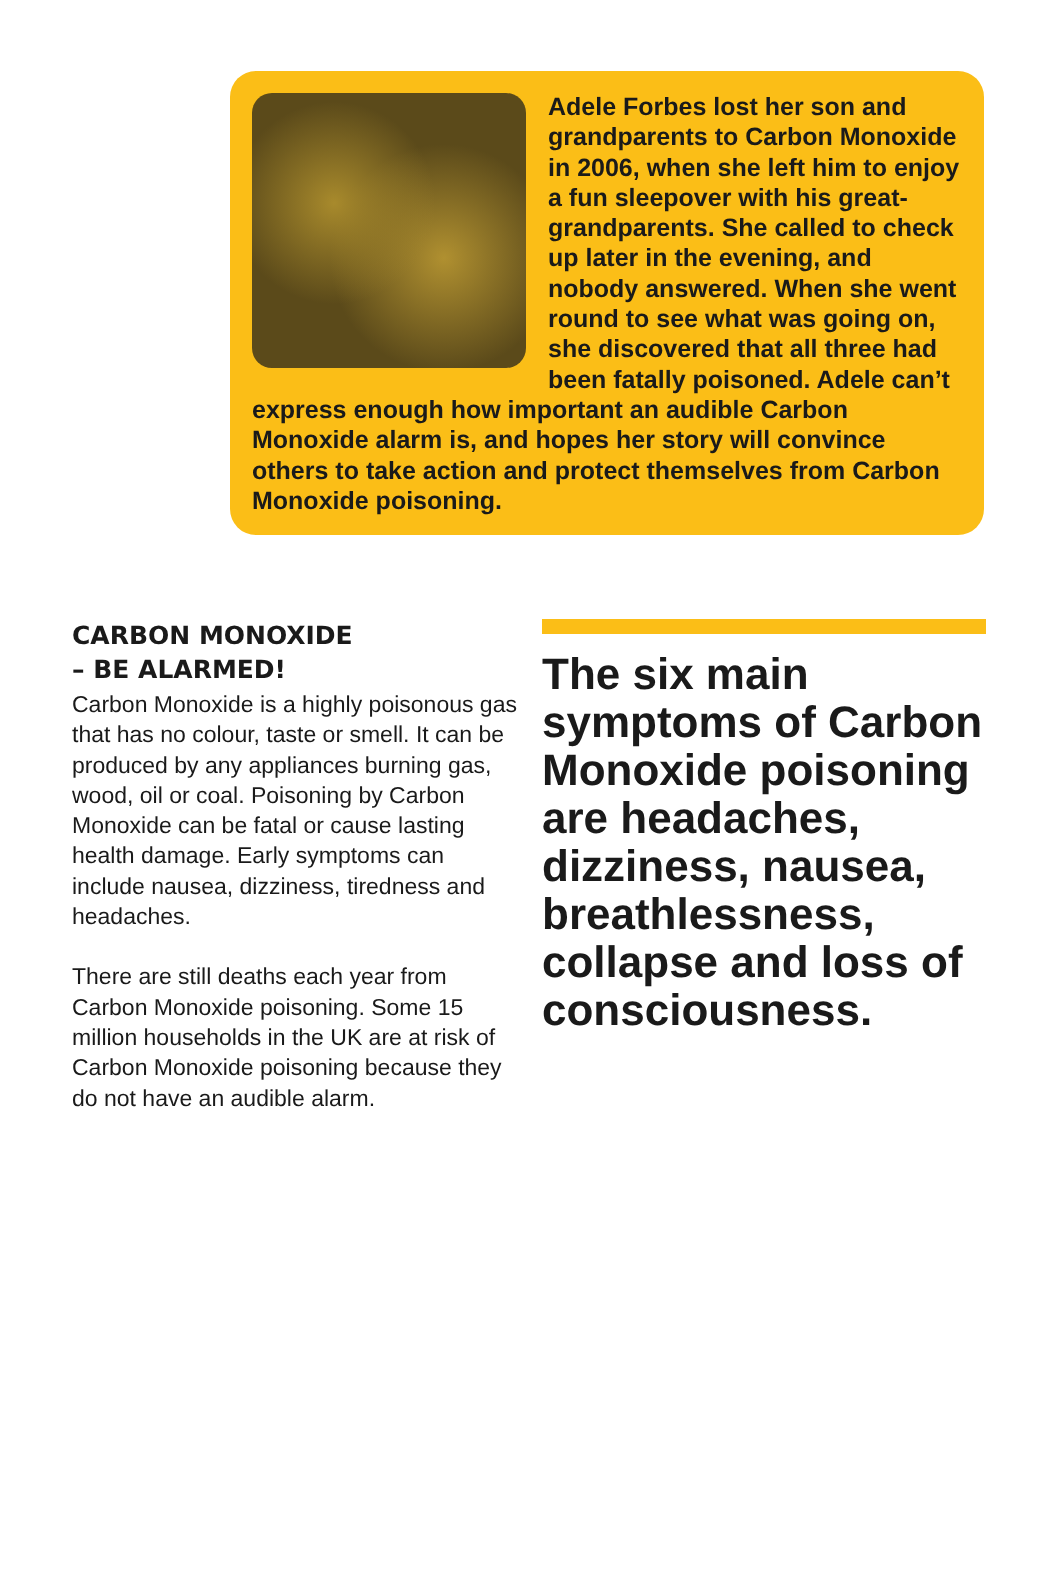Adele Forbes lost her son and grandparents to Carbon Monoxide in 2006, when she left him to enjoy a fun sleepover with his great-grandparents. She called to check up later in the evening, and nobody answered. When she went round to see what was going on, she discovered that all three had been fatally poisoned. Adele can’t express enough how important an audible Carbon Monoxide alarm is, and hopes her story will convince others to take action and protect themselves from Carbon Monoxide poisoning.
CARBON MONOXIDE
– BE ALARMED!
Carbon Monoxide is a highly poisonous gas that has no colour, taste or smell. It can be produced by any appliances burning gas, wood, oil or coal. Poisoning by Carbon Monoxide can be fatal or cause lasting health damage. Early symptoms can include nausea, dizziness, tiredness and headaches.
There are still deaths each year from Carbon Monoxide poisoning. Some 15 million households in the UK are at risk of Carbon Monoxide poisoning because they do not have an audible alarm.
The six main symptoms of Carbon Monoxide poisoning are headaches, dizziness, nausea, breathlessness, collapse and loss of consciousness.